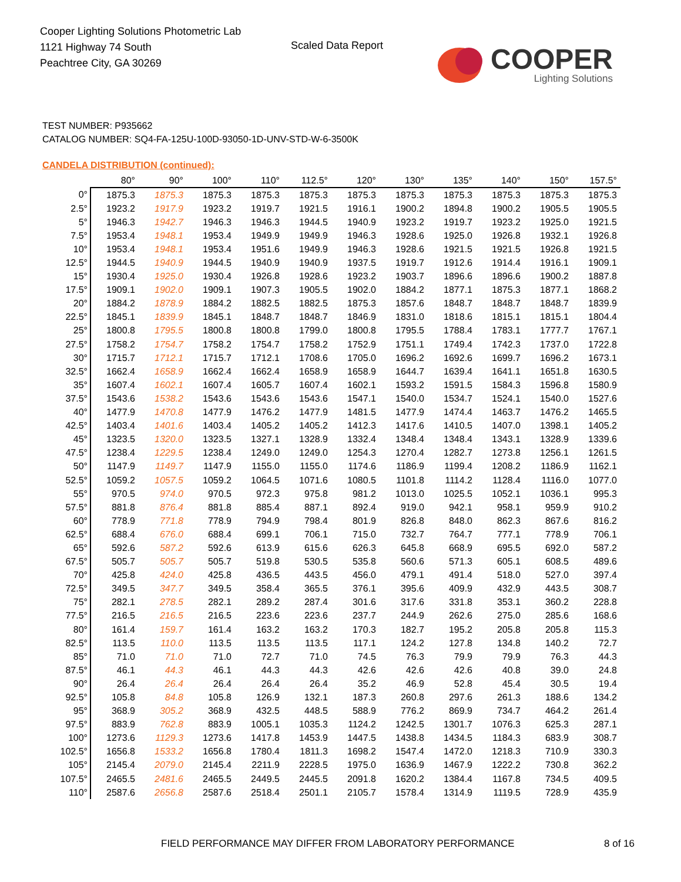Cooper Lighting Solutions Photometric Lab
1121 Highway 74 South
Peachtree City, GA 30269
Scaled Data Report
COOPER
Lighting Solutions
TEST NUMBER: P935662
CATALOG NUMBER: SQ4-FA-125U-100D-93050-1D-UNV-STD-W-6-3500K
CANDELA DISTRIBUTION (continued):
| | 80° | 90° | 100° | 110° | 112.5° | 120° | 130° | 135° | 140° | 150° | 157.5° |
| --- | --- | --- | --- | --- | --- | --- | --- | --- | --- | --- | --- |
| 0° | 1875.3 | 1875.3 | 1875.3 | 1875.3 | 1875.3 | 1875.3 | 1875.3 | 1875.3 | 1875.3 | 1875.3 | 1875.3 |
| 2.5° | 1923.2 | 1917.9 | 1923.2 | 1919.7 | 1921.5 | 1916.1 | 1900.2 | 1894.8 | 1900.2 | 1905.5 | 1905.5 |
| 5° | 1946.3 | 1942.7 | 1946.3 | 1946.3 | 1944.5 | 1940.9 | 1923.2 | 1919.7 | 1923.2 | 1925.0 | 1921.5 |
| 7.5° | 1953.4 | 1948.1 | 1953.4 | 1949.9 | 1949.9 | 1946.3 | 1928.6 | 1925.0 | 1926.8 | 1932.1 | 1926.8 |
| 10° | 1953.4 | 1948.1 | 1953.4 | 1951.6 | 1949.9 | 1946.3 | 1928.6 | 1921.5 | 1921.5 | 1926.8 | 1921.5 |
| 12.5° | 1944.5 | 1940.9 | 1944.5 | 1940.9 | 1940.9 | 1937.5 | 1919.7 | 1912.6 | 1914.4 | 1916.1 | 1909.1 |
| 15° | 1930.4 | 1925.0 | 1930.4 | 1926.8 | 1928.6 | 1923.2 | 1903.7 | 1896.6 | 1896.6 | 1900.2 | 1887.8 |
| 17.5° | 1909.1 | 1902.0 | 1909.1 | 1907.3 | 1905.5 | 1902.0 | 1884.2 | 1877.1 | 1875.3 | 1877.1 | 1868.2 |
| 20° | 1884.2 | 1878.9 | 1884.2 | 1882.5 | 1882.5 | 1875.3 | 1857.6 | 1848.7 | 1848.7 | 1848.7 | 1839.9 |
| 22.5° | 1845.1 | 1839.9 | 1845.1 | 1848.7 | 1848.7 | 1846.9 | 1831.0 | 1818.6 | 1815.1 | 1815.1 | 1804.4 |
| 25° | 1800.8 | 1795.5 | 1800.8 | 1800.8 | 1799.0 | 1800.8 | 1795.5 | 1788.4 | 1783.1 | 1777.7 | 1767.1 |
| 27.5° | 1758.2 | 1754.7 | 1758.2 | 1754.7 | 1758.2 | 1752.9 | 1751.1 | 1749.4 | 1742.3 | 1737.0 | 1722.8 |
| 30° | 1715.7 | 1712.1 | 1715.7 | 1712.1 | 1708.6 | 1705.0 | 1696.2 | 1692.6 | 1699.7 | 1696.2 | 1673.1 |
| 32.5° | 1662.4 | 1658.9 | 1662.4 | 1662.4 | 1658.9 | 1658.9 | 1644.7 | 1639.4 | 1641.1 | 1651.8 | 1630.5 |
| 35° | 1607.4 | 1602.1 | 1607.4 | 1605.7 | 1607.4 | 1602.1 | 1593.2 | 1591.5 | 1584.3 | 1596.8 | 1580.9 |
| 37.5° | 1543.6 | 1538.2 | 1543.6 | 1543.6 | 1543.6 | 1547.1 | 1540.0 | 1534.7 | 1524.1 | 1540.0 | 1527.6 |
| 40° | 1477.9 | 1470.8 | 1477.9 | 1476.2 | 1477.9 | 1481.5 | 1477.9 | 1474.4 | 1463.7 | 1476.2 | 1465.5 |
| 42.5° | 1403.4 | 1401.6 | 1403.4 | 1405.2 | 1405.2 | 1412.3 | 1417.6 | 1410.5 | 1407.0 | 1398.1 | 1405.2 |
| 45° | 1323.5 | 1320.0 | 1323.5 | 1327.1 | 1328.9 | 1332.4 | 1348.4 | 1348.4 | 1343.1 | 1328.9 | 1339.6 |
| 47.5° | 1238.4 | 1229.5 | 1238.4 | 1249.0 | 1249.0 | 1254.3 | 1270.4 | 1282.7 | 1273.8 | 1256.1 | 1261.5 |
| 50° | 1147.9 | 1149.7 | 1147.9 | 1155.0 | 1155.0 | 1174.6 | 1186.9 | 1199.4 | 1208.2 | 1186.9 | 1162.1 |
| 52.5° | 1059.2 | 1057.5 | 1059.2 | 1064.5 | 1071.6 | 1080.5 | 1101.8 | 1114.2 | 1128.4 | 1116.0 | 1077.0 |
| 55° | 970.5 | 974.0 | 970.5 | 972.3 | 975.8 | 981.2 | 1013.0 | 1025.5 | 1052.1 | 1036.1 | 995.3 |
| 57.5° | 881.8 | 876.4 | 881.8 | 885.4 | 887.1 | 892.4 | 919.0 | 942.1 | 958.1 | 959.9 | 910.2 |
| 60° | 778.9 | 771.8 | 778.9 | 794.9 | 798.4 | 801.9 | 826.8 | 848.0 | 862.3 | 867.6 | 816.2 |
| 62.5° | 688.4 | 676.0 | 688.4 | 699.1 | 706.1 | 715.0 | 732.7 | 764.7 | 777.1 | 778.9 | 706.1 |
| 65° | 592.6 | 587.2 | 592.6 | 613.9 | 615.6 | 626.3 | 645.8 | 668.9 | 695.5 | 692.0 | 587.2 |
| 67.5° | 505.7 | 505.7 | 505.7 | 519.8 | 530.5 | 535.8 | 560.6 | 571.3 | 605.1 | 608.5 | 489.6 |
| 70° | 425.8 | 424.0 | 425.8 | 436.5 | 443.5 | 456.0 | 479.1 | 491.4 | 518.0 | 527.0 | 397.4 |
| 72.5° | 349.5 | 347.7 | 349.5 | 358.4 | 365.5 | 376.1 | 395.6 | 409.9 | 432.9 | 443.5 | 308.7 |
| 75° | 282.1 | 278.5 | 282.1 | 289.2 | 287.4 | 301.6 | 317.6 | 331.8 | 353.1 | 360.2 | 228.8 |
| 77.5° | 216.5 | 216.5 | 216.5 | 223.6 | 223.6 | 237.7 | 244.9 | 262.6 | 275.0 | 285.6 | 168.6 |
| 80° | 161.4 | 159.7 | 161.4 | 163.2 | 163.2 | 170.3 | 182.7 | 195.2 | 205.8 | 205.8 | 115.3 |
| 82.5° | 113.5 | 110.0 | 113.5 | 113.5 | 113.5 | 117.1 | 124.2 | 127.8 | 134.8 | 140.2 | 72.7 |
| 85° | 71.0 | 71.0 | 71.0 | 72.7 | 71.0 | 74.5 | 76.3 | 79.9 | 79.9 | 76.3 | 44.3 |
| 87.5° | 46.1 | 44.3 | 46.1 | 44.3 | 44.3 | 42.6 | 42.6 | 42.6 | 40.8 | 39.0 | 24.8 |
| 90° | 26.4 | 26.4 | 26.4 | 26.4 | 26.4 | 35.2 | 46.9 | 52.8 | 45.4 | 30.5 | 19.4 |
| 92.5° | 105.8 | 84.8 | 105.8 | 126.9 | 132.1 | 187.3 | 260.8 | 297.6 | 261.3 | 188.6 | 134.2 |
| 95° | 368.9 | 305.2 | 368.9 | 432.5 | 448.5 | 588.9 | 776.2 | 869.9 | 734.7 | 464.2 | 261.4 |
| 97.5° | 883.9 | 762.8 | 883.9 | 1005.1 | 1035.3 | 1124.2 | 1242.5 | 1301.7 | 1076.3 | 625.3 | 287.1 |
| 100° | 1273.6 | 1129.3 | 1273.6 | 1417.8 | 1453.9 | 1447.5 | 1438.8 | 1434.5 | 1184.3 | 683.9 | 308.7 |
| 102.5° | 1656.8 | 1533.2 | 1656.8 | 1780.4 | 1811.3 | 1698.2 | 1547.4 | 1472.0 | 1218.3 | 710.9 | 330.3 |
| 105° | 2145.4 | 2079.0 | 2145.4 | 2211.9 | 2228.5 | 1975.0 | 1636.9 | 1467.9 | 1222.2 | 730.8 | 362.2 |
| 107.5° | 2465.5 | 2481.6 | 2465.5 | 2449.5 | 2445.5 | 2091.8 | 1620.2 | 1384.4 | 1167.8 | 734.5 | 409.5 |
| 110° | 2587.6 | 2656.8 | 2587.6 | 2518.4 | 2501.1 | 2105.7 | 1578.4 | 1314.9 | 1119.5 | 728.9 | 435.9 |
FIELD PERFORMANCE MAY DIFFER FROM LABORATORY PERFORMANCE
8 of 16